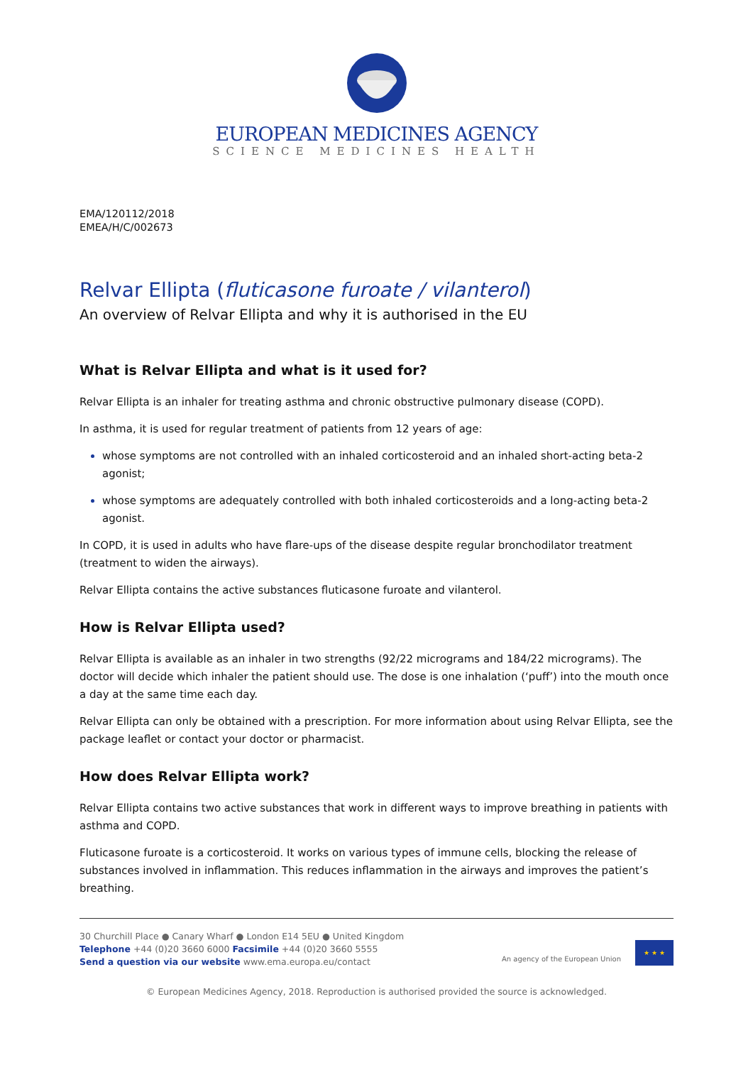EUROPEAN MEDICINES AGENCY
SCIENCE MEDICINES HEALTH
EMA/120112/2018
EMEA/H/C/002673
Relvar Ellipta (fluticasone furoate / vilanterol)
An overview of Relvar Ellipta and why it is authorised in the EU
What is Relvar Ellipta and what is it used for?
Relvar Ellipta is an inhaler for treating asthma and chronic obstructive pulmonary disease (COPD).
In asthma, it is used for regular treatment of patients from 12 years of age:
whose symptoms are not controlled with an inhaled corticosteroid and an inhaled short-acting beta-2 agonist;
whose symptoms are adequately controlled with both inhaled corticosteroids and a long-acting beta-2 agonist.
In COPD, it is used in adults who have flare-ups of the disease despite regular bronchodilator treatment (treatment to widen the airways).
Relvar Ellipta contains the active substances fluticasone furoate and vilanterol.
How is Relvar Ellipta used?
Relvar Ellipta is available as an inhaler in two strengths (92/22 micrograms and 184/22 micrograms). The doctor will decide which inhaler the patient should use. The dose is one inhalation (‘puff’) into the mouth once a day at the same time each day.
Relvar Ellipta can only be obtained with a prescription. For more information about using Relvar Ellipta, see the package leaflet or contact your doctor or pharmacist.
How does Relvar Ellipta work?
Relvar Ellipta contains two active substances that work in different ways to improve breathing in patients with asthma and COPD.
Fluticasone furoate is a corticosteroid. It works on various types of immune cells, blocking the release of substances involved in inflammation. This reduces inflammation in the airways and improves the patient’s breathing.
30 Churchill Place ● Canary Wharf ● London E14 5EU ● United Kingdom
Telephone +44 (0)20 3660 6000 Facsimile +44 (0)20 3660 5555
Send a question via our website www.ema.europa.eu/contact
An agency of the European Union
★ ★ ★
© European Medicines Agency, 2018. Reproduction is authorised provided the source is acknowledged.